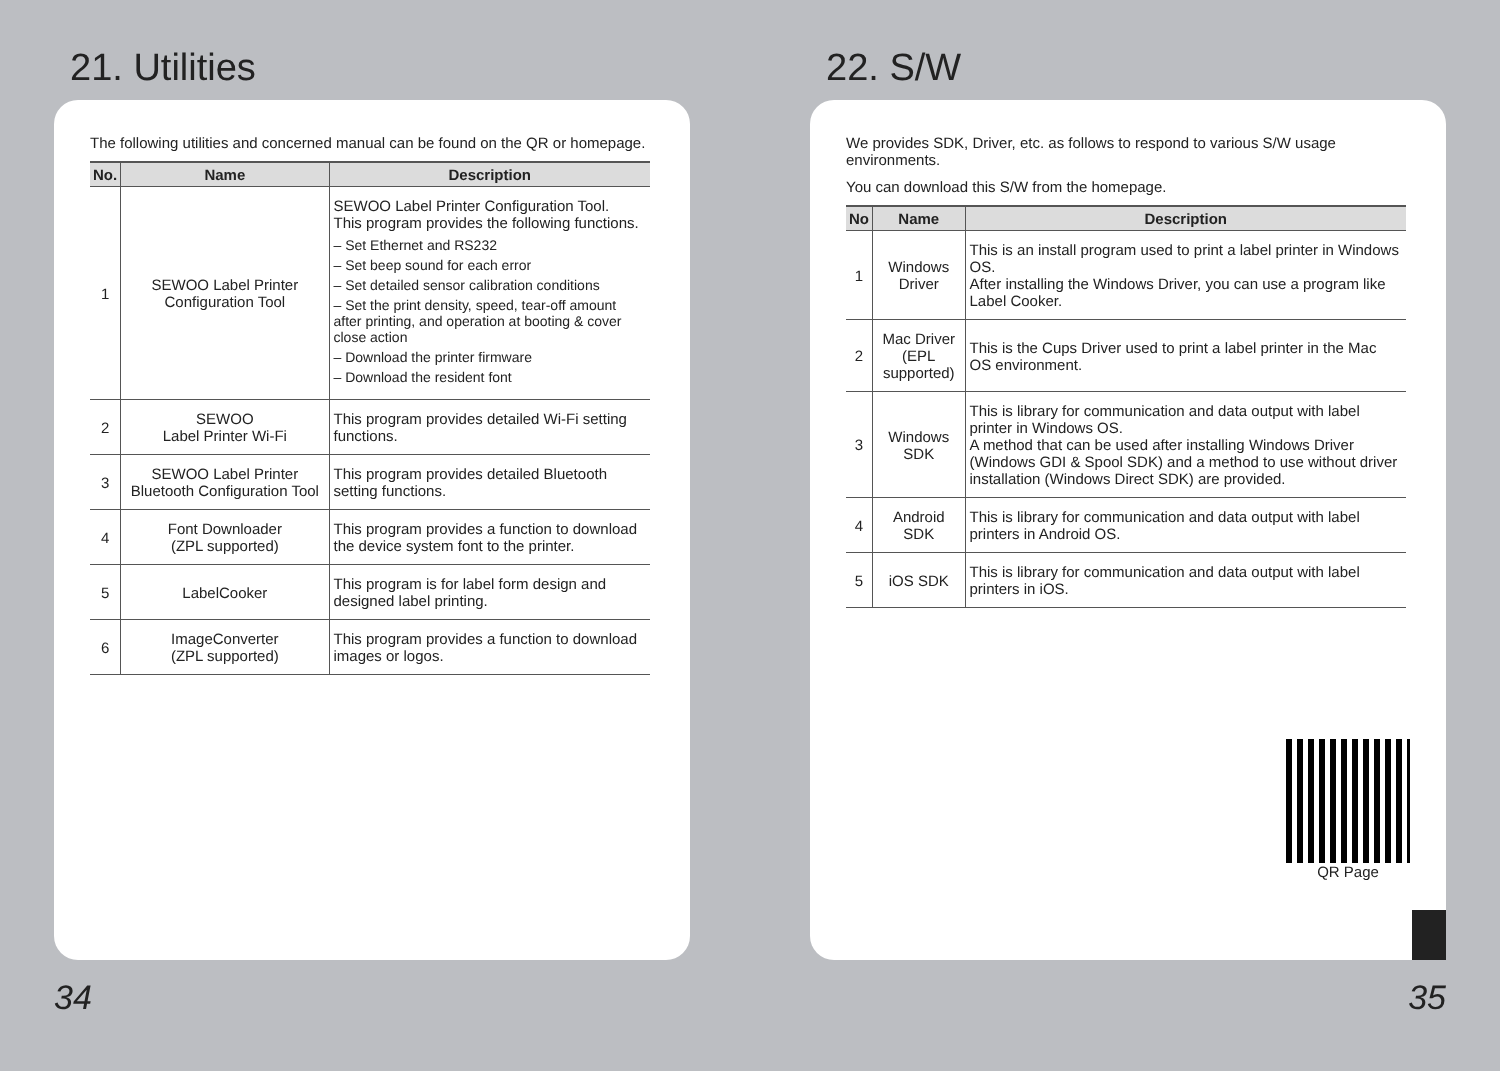21. Utilities
The following utilities and concerned manual can be found on the QR or homepage.
| No. | Name | Description |
| --- | --- | --- |
| 1 | SEWOO Label Printer Configuration Tool | SEWOO Label Printer Configuration Tool. This program provides the following functions. – Set Ethernet and RS232 – Set beep sound for each error – Set detailed sensor calibration conditions – Set the print density, speed, tear-off amount after printing, and operation at booting & cover close action – Download the printer firmware – Download the resident font |
| 2 | SEWOO Label Printer Wi-Fi | This program provides detailed Wi-Fi setting functions. |
| 3 | SEWOO Label Printer Bluetooth Configuration Tool | This program provides detailed Bluetooth setting functions. |
| 4 | Font Downloader (ZPL supported) | This program provides a function to download the device system font to the printer. |
| 5 | LabelCooker | This program is for label form design and designed label printing. |
| 6 | ImageConverter (ZPL supported) | This program provides a function to download images or logos. |
34
22. S/W
We provides SDK, Driver, etc. as follows to respond to various S/W usage environments.
You can download this S/W from the homepage.
| No | Name | Description |
| --- | --- | --- |
| 1 | Windows Driver | This is an install program used to print a label printer in Windows OS. After installing the Windows Driver, you can use a program like Label Cooker. |
| 2 | Mac Driver (EPL supported) | This is the Cups Driver used to print a label printer in the Mac OS environment. |
| 3 | Windows SDK | This is library for communication and data output with label printer in Windows OS. A method that can be used after installing Windows Driver (Windows GDI & Spool SDK) and a method to use without driver installation (Windows Direct SDK) are provided. |
| 4 | Android SDK | This is library for communication and data output with label printers in Android OS. |
| 5 | iOS SDK | This is library for communication and data output with label printers in iOS. |
QR Page
35